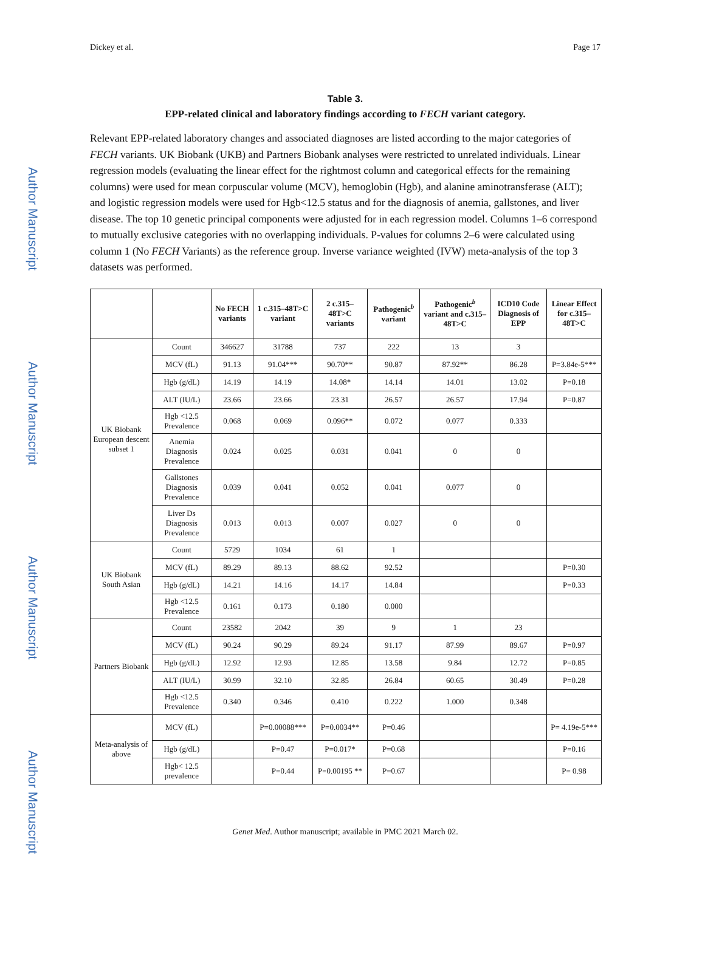Author Manuscript
Author Manuscript
Author Manuscript
Author Manuscript
Dickey et al. Page 17
Table 3.
EPP-related clinical and laboratory findings according to FECH variant category.
Relevant EPP-related laboratory changes and associated diagnoses are listed according to the major categories of FECH variants. UK Biobank (UKB) and Partners Biobank analyses were restricted to unrelated individuals. Linear regression models (evaluating the linear effect for the rightmost column and categorical effects for the remaining columns) were used for mean corpuscular volume (MCV), hemoglobin (Hgb), and alanine aminotransferase (ALT); and logistic regression models were used for Hgb<12.5 status and for the diagnosis of anemia, gallstones, and liver disease. The top 10 genetic principal components were adjusted for in each regression model. Columns 1–6 correspond to mutually exclusive categories with no overlapping individuals. P-values for columns 2–6 were calculated using column 1 (No FECH Variants) as the reference group. Inverse variance weighted (IVW) meta-analysis of the top 3 datasets was performed.
| | | No FECH variants | 1 c.315–48T>C variant | 2 c.315–48T>C variants | Pathogenic<sup>b</sup> variant | Pathogenic<sup>b</sup> variant and c.315–48T>C | ICD10 Code Diagnosis of EPP | Linear Effect for c.315–48T>C |
| --- | --- | --- | --- | --- | --- | --- | --- | --- |
| UK Biobank European descent subset 1 | Count | 346627 | 31788 | 737 | 222 | 13 | 3 | |
| | MCV (fL) | 91.13 | 91.04*** | 90.70** | 90.87 | 87.92** | 86.28 | P=3.84e-5*** |
| | Hgb (g/dL) | 14.19 | 14.19 | 14.08* | 14.14 | 14.01 | 13.02 | P=0.18 |
| | ALT (IU/L) | 23.66 | 23.66 | 23.31 | 26.57 | 26.57 | 17.94 | P=0.87 |
| | Hgb <12.5 Prevalence | 0.068 | 0.069 | 0.096** | 0.072 | 0.077 | 0.333 | |
| | Anemia Diagnosis Prevalence | 0.024 | 0.025 | 0.031 | 0.041 | 0 | 0 | |
| | Gallstones Diagnosis Prevalence | 0.039 | 0.041 | 0.052 | 0.041 | 0.077 | 0 | |
| | Liver Ds Diagnosis Prevalence | 0.013 | 0.013 | 0.007 | 0.027 | 0 | 0 | |
| UK Biobank South Asian | Count | 5729 | 1034 | 61 | 1 | | | |
| | MCV (fL) | 89.29 | 89.13 | 88.62 | 92.52 | | | P=0.30 |
| | Hgb (g/dL) | 14.21 | 14.16 | 14.17 | 14.84 | | | P=0.33 |
| | Hgb <12.5 Prevalence | 0.161 | 0.173 | 0.180 | 0.000 | | | |
| Partners Biobank | Count | 23582 | 2042 | 39 | 9 | 1 | 23 | |
| | MCV (fL) | 90.24 | 90.29 | 89.24 | 91.17 | 87.99 | 89.67 | P=0.97 |
| | Hgb (g/dL) | 12.92 | 12.93 | 12.85 | 13.58 | 9.84 | 12.72 | P=0.85 |
| | ALT (IU/L) | 30.99 | 32.10 | 32.85 | 26.84 | 60.65 | 30.49 | P=0.28 |
| | Hgb <12.5 Prevalence | 0.340 | 0.346 | 0.410 | 0.222 | 1.000 | 0.348 | |
| Meta-analysis of above | MCV (fL) | | P=0.00088*** | P=0.0034** | P=0.46 | | | P= 4.19e-5*** |
| | Hgb (g/dL) | | P=0.47 | P=0.017* | P=0.68 | | | P=0.16 |
| | Hgb< 12.5 prevalence | | P=0.44 | P=0.00195 ** | P=0.67 | | | P= 0.98 |
Genet Med. Author manuscript; available in PMC 2021 March 02.